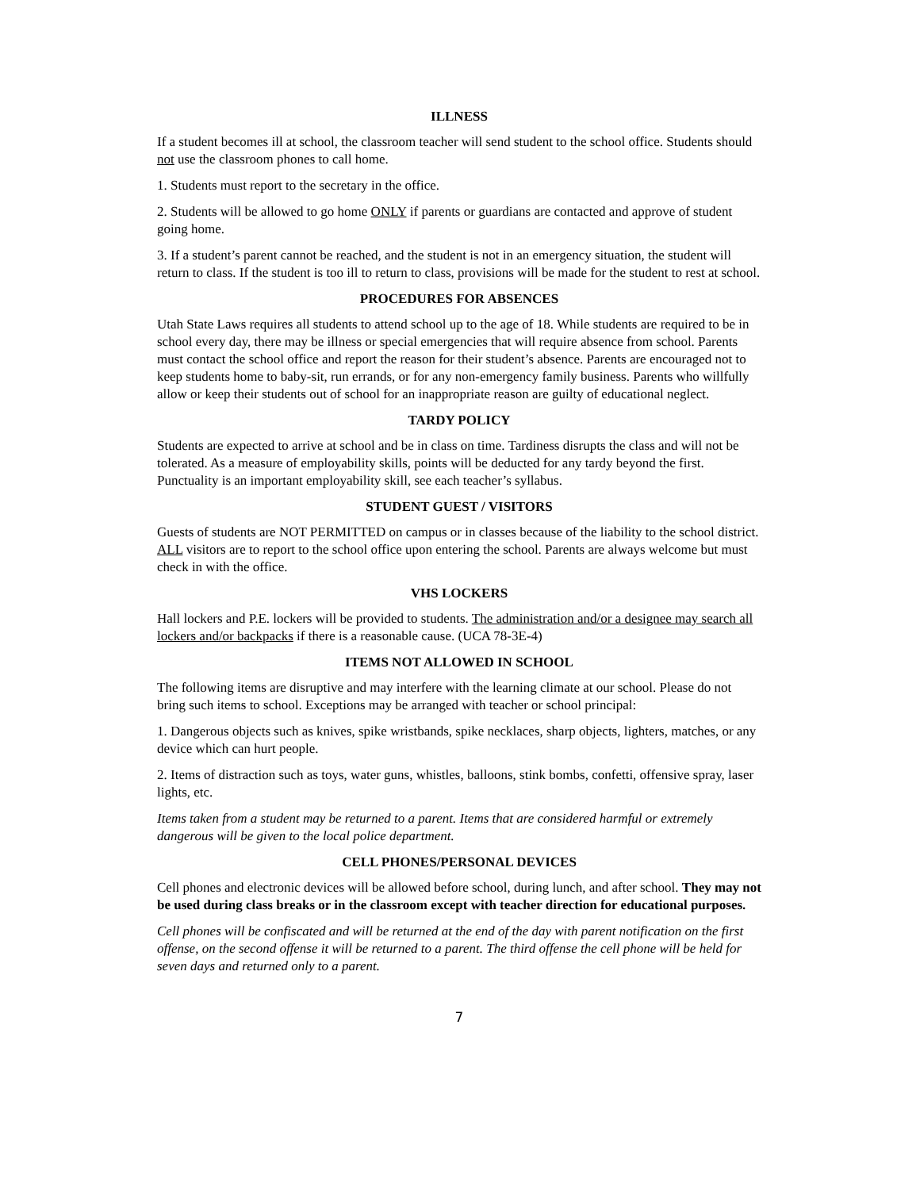ILLNESS
If a student becomes ill at school, the classroom teacher will send student to the school office. Students should not use the classroom phones to call home.
1. Students must report to the secretary in the office.
2. Students will be allowed to go home ONLY if parents or guardians are contacted and approve of student going home.
3. If a student’s parent cannot be reached, and the student is not in an emergency situation, the student will return to class. If the student is too ill to return to class, provisions will be made for the student to rest at school.
PROCEDURES FOR ABSENCES
Utah State Laws requires all students to attend school up to the age of 18. While students are required to be in school every day, there may be illness or special emergencies that will require absence from school. Parents must contact the school office and report the reason for their student’s absence. Parents are encouraged not to keep students home to baby-sit, run errands, or for any non-emergency family business. Parents who willfully allow or keep their students out of school for an inappropriate reason are guilty of educational neglect.
TARDY POLICY
Students are expected to arrive at school and be in class on time. Tardiness disrupts the class and will not be tolerated. As a measure of employability skills, points will be deducted for any tardy beyond the first. Punctuality is an important employability skill, see each teacher’s syllabus.
STUDENT GUEST / VISITORS
Guests of students are NOT PERMITTED on campus or in classes because of the liability to the school district. ALL visitors are to report to the school office upon entering the school. Parents are always welcome but must check in with the office.
VHS LOCKERS
Hall lockers and P.E. lockers will be provided to students. The administration and/or a designee may search all lockers and/or backpacks if there is a reasonable cause. (UCA 78-3E-4)
ITEMS NOT ALLOWED IN SCHOOL
The following items are disruptive and may interfere with the learning climate at our school. Please do not bring such items to school. Exceptions may be arranged with teacher or school principal:
1. Dangerous objects such as knives, spike wristbands, spike necklaces, sharp objects, lighters, matches, or any device which can hurt people.
2. Items of distraction such as toys, water guns, whistles, balloons, stink bombs, confetti, offensive spray, laser lights, etc.
Items taken from a student may be returned to a parent. Items that are considered harmful or extremely dangerous will be given to the local police department.
CELL PHONES/PERSONAL DEVICES
Cell phones and electronic devices will be allowed before school, during lunch, and after school. They may not be used during class breaks or in the classroom except with teacher direction for educational purposes.
Cell phones will be confiscated and will be returned at the end of the day with parent notification on the first offense, on the second offense it will be returned to a parent. The third offense the cell phone will be held for seven days and returned only to a parent.
7